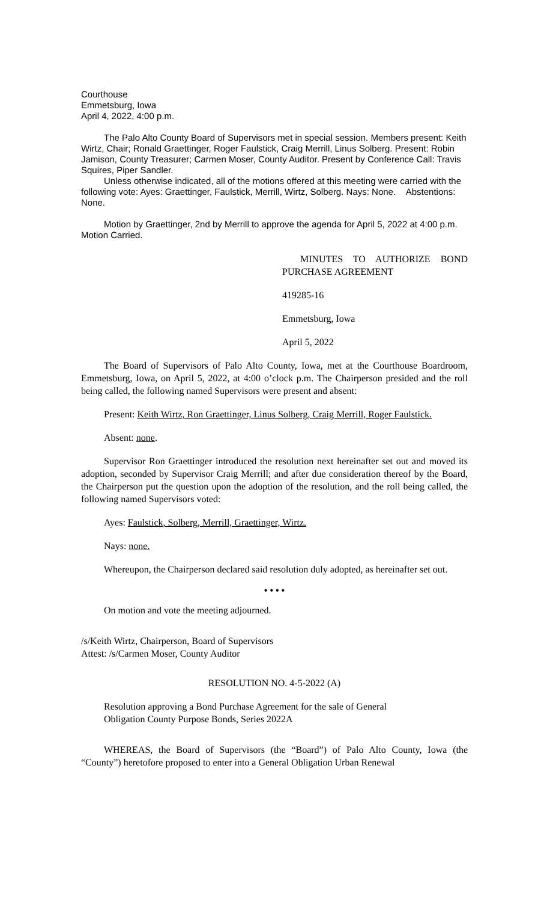Courthouse
Emmetsburg, Iowa
April 4, 2022, 4:00 p.m.
The Palo Alto County Board of Supervisors met in special session. Members present: Keith Wirtz, Chair; Ronald Graettinger, Roger Faulstick, Craig Merrill, Linus Solberg. Present: Robin Jamison, County Treasurer; Carmen Moser, County Auditor. Present by Conference Call: Travis Squires, Piper Sandler.
Unless otherwise indicated, all of the motions offered at this meeting were carried with the following vote: Ayes: Graettinger, Faulstick, Merrill, Wirtz, Solberg. Nays: None. Abstentions: None.
Motion by Graettinger, 2nd by Merrill to approve the agenda for April 5, 2022 at 4:00 p.m. Motion Carried.
MINUTES TO AUTHORIZE BOND PURCHASE AGREEMENT
419285-16
Emmetsburg, Iowa
April 5, 2022
The Board of Supervisors of Palo Alto County, Iowa, met at the Courthouse Boardroom, Emmetsburg, Iowa, on April 5, 2022, at 4:00 o’clock p.m. The Chairperson presided and the roll being called, the following named Supervisors were present and absent:
Present: Keith Wirtz, Ron Graettinger, Linus Solberg, Craig Merrill, Roger Faulstick.
Absent: none.
Supervisor Ron Graettinger introduced the resolution next hereinafter set out and moved its adoption, seconded by Supervisor Craig Merrill; and after due consideration thereof by the Board, the Chairperson put the question upon the adoption of the resolution, and the roll being called, the following named Supervisors voted:
Ayes: Faulstick, Solberg, Merrill, Graettinger, Wirtz.
Nays: none.
Whereupon, the Chairperson declared said resolution duly adopted, as hereinafter set out.
• • • •
On motion and vote the meeting adjourned.
/s/Keith Wirtz, Chairperson, Board of Supervisors
Attest: /s/Carmen Moser, County Auditor
RESOLUTION NO. 4-5-2022 (A)
Resolution approving a Bond Purchase Agreement for the sale of General Obligation County Purpose Bonds, Series 2022A
WHEREAS, the Board of Supervisors (the “Board”) of Palo Alto County, Iowa (the “County”) heretofore proposed to enter into a General Obligation Urban Renewal